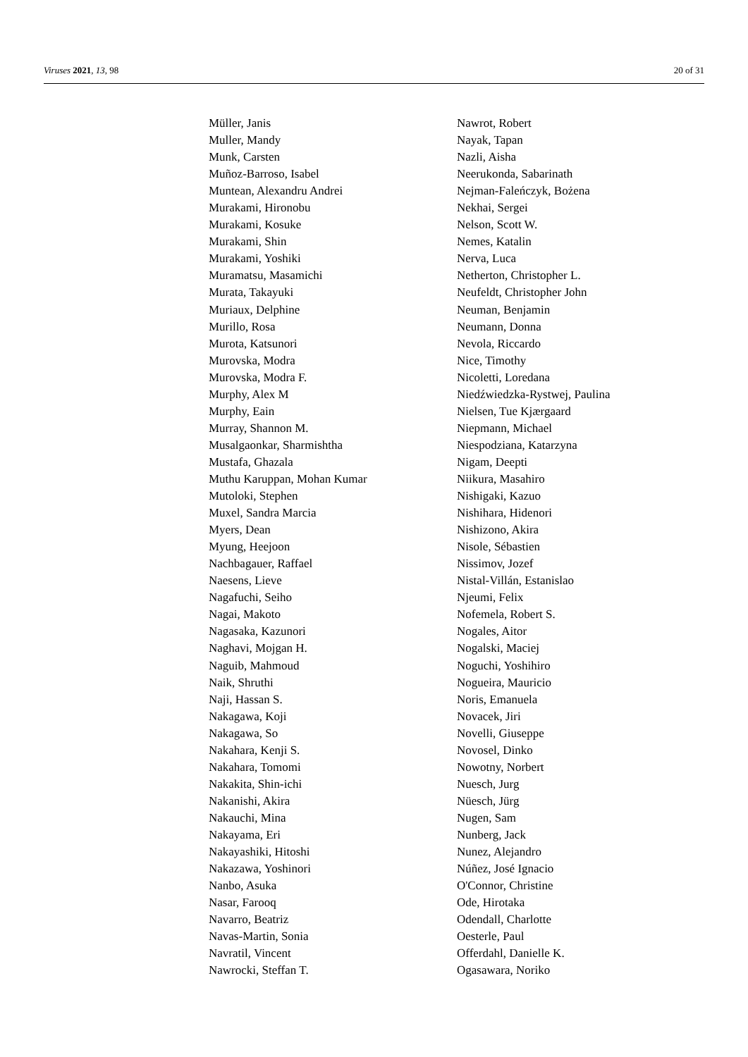Viruses 2021, 13, 98 20 of 31
Müller, Janis
Muller, Mandy
Munk, Carsten
Muñoz-Barroso, Isabel
Muntean, Alexandru Andrei
Murakami, Hironobu
Murakami, Kosuke
Murakami, Shin
Murakami, Yoshiki
Muramatsu, Masamichi
Murata, Takayuki
Muriaux, Delphine
Murillo, Rosa
Murota, Katsunori
Murovska, Modra
Murovska, Modra F.
Murphy, Alex M
Murphy, Eain
Murray, Shannon M.
Musalgaonkar, Sharmishtha
Mustafa, Ghazala
Muthu Karuppan, Mohan Kumar
Mutoloki, Stephen
Muxel, Sandra Marcia
Myers, Dean
Myung, Heejoon
Nachbagauer, Raffael
Naesens, Lieve
Nagafuchi, Seiho
Nagai, Makoto
Nagasaka, Kazunori
Naghavi, Mojgan H.
Naguib, Mahmoud
Naik, Shruthi
Naji, Hassan S.
Nakagawa, Koji
Nakagawa, So
Nakahara, Kenji S.
Nakahara, Tomomi
Nakakita, Shin-ichi
Nakanishi, Akira
Nakauchi, Mina
Nakayama, Eri
Nakayashiki, Hitoshi
Nakazawa, Yoshinori
Nanbo, Asuka
Nasar, Farooq
Navarro, Beatriz
Navas-Martin, Sonia
Navratil, Vincent
Nawrocki, Steffan T.
Nawrot, Robert
Nayak, Tapan
Nazli, Aisha
Neerukonda, Sabarinath
Nejman-Faleńczyk, Bożena
Nekhai, Sergei
Nelson, Scott W.
Nemes, Katalin
Nerva, Luca
Netherton, Christopher L.
Neufeldt, Christopher John
Neuman, Benjamin
Neumann, Donna
Nevola, Riccardo
Nice, Timothy
Nicoletti, Loredana
Niedźwiedzka-Rystwej, Paulina
Nielsen, Tue Kjærgaard
Niepmann, Michael
Niespodziana, Katarzyna
Nigam, Deepti
Niikura, Masahiro
Nishigaki, Kazuo
Nishihara, Hidenori
Nishizono, Akira
Nisole, Sébastien
Nissimov, Jozef
Nistal-Villán, Estanislao
Njeumi, Felix
Nofemela, Robert S.
Nogales, Aitor
Nogalski, Maciej
Noguchi, Yoshihiro
Nogueira, Mauricio
Noris, Emanuela
Novacek, Jiri
Novelli, Giuseppe
Novosel, Dinko
Nowotny, Norbert
Nuesch, Jurg
Nüesch, Jürg
Nugen, Sam
Nunberg, Jack
Nunez, Alejandro
Núñez, José Ignacio
O'Connor, Christine
Ode, Hirotaka
Odendall, Charlotte
Oesterle, Paul
Offerdahl, Danielle K.
Ogasawara, Noriko